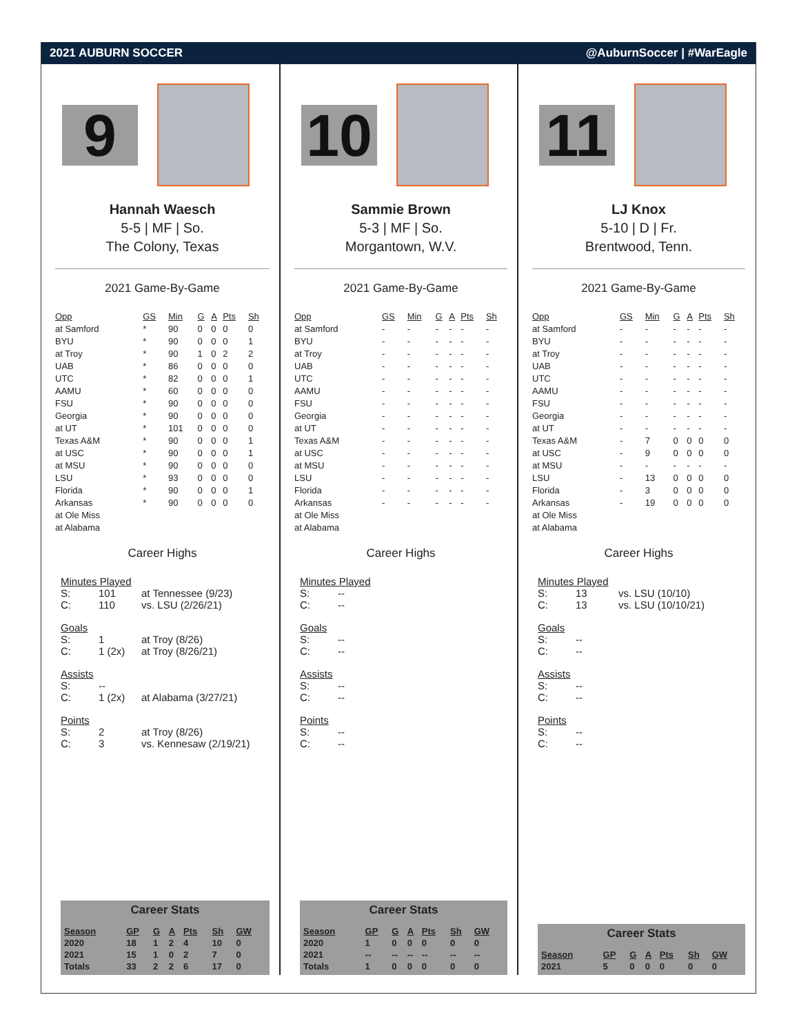2021 AUBURN SOCCER @AuburnSoccer | #WarEagle
9
Hannah Waesch
5-5 | MF | So.
The Colony, Texas
2021 Game-By-Game
| Opp | GS | Min | G | A | Pts | Sh |
| --- | --- | --- | --- | --- | --- | --- |
| at Samford | * | 90 | 0 | 0 | 0 | 0 |
| BYU | * | 90 | 0 | 0 | 0 | 1 |
| at Troy | * | 90 | 1 | 0 | 2 | 2 |
| UAB | * | 86 | 0 | 0 | 0 | 0 |
| UTC | * | 82 | 0 | 0 | 0 | 1 |
| AAMU | * | 60 | 0 | 0 | 0 | 0 |
| FSU | * | 90 | 0 | 0 | 0 | 0 |
| Georgia | * | 90 | 0 | 0 | 0 | 0 |
| at UT | * | 101 | 0 | 0 | 0 | 0 |
| Texas A&M | * | 90 | 0 | 0 | 0 | 1 |
| at USC | * | 90 | 0 | 0 | 0 | 1 |
| at MSU | * | 90 | 0 | 0 | 0 | 0 |
| LSU | * | 93 | 0 | 0 | 0 | 0 |
| Florida | * | 90 | 0 | 0 | 0 | 1 |
| Arkansas | * | 90 | 0 | 0 | 0 | 0 |
| at Ole Miss | | | | | | |
| at Alabama | | | | | | |
Career Highs
Minutes Played
S: 101 at Tennessee (9/23)
C: 110 vs. LSU (2/26/21)
Goals
S: 1 at Troy (8/26)
C: 1 (2x) at Troy (8/26/21)
Assists
S: --
C: 1 (2x) at Alabama (3/27/21)
Points
S: 2 at Troy (8/26)
C: 3 vs. Kennesaw (2/19/21)
Career Stats
| Season | GP | G | A | Pts | Sh | GW |
| --- | --- | --- | --- | --- | --- | --- |
| 2020 | 18 | 1 | 2 | 4 | 10 | 0 |
| 2021 | 15 | 1 | 0 | 2 | 7 | 0 |
| Totals | 33 | 2 | 2 | 6 | 17 | 0 |
10
Sammie Brown
5-3 | MF | So.
Morgantown, W.V.
2021 Game-By-Game
| Opp | GS | Min | G | A | Pts | Sh |
| --- | --- | --- | --- | --- | --- | --- |
| at Samford | - | - | - | - | - | - |
| BYU | - | - | - | - | - | - |
| at Troy | - | - | - | - | - | - |
| UAB | - | - | - | - | - | - |
| UTC | - | - | - | - | - | - |
| AAMU | - | - | - | - | - | - |
| FSU | - | - | - | - | - | - |
| Georgia | - | - | - | - | - | - |
| at UT | - | - | - | - | - | - |
| Texas A&M | - | - | - | - | - | - |
| at USC | - | - | - | - | - | - |
| at MSU | - | - | - | - | - | - |
| LSU | - | - | - | - | - | - |
| Florida | - | - | - | - | - | - |
| Arkansas | - | - | - | - | - | - |
| at Ole Miss | | | | | | |
| at Alabama | | | | | | |
Career Highs
Minutes Played
S: --
C: --
Goals
S: --
C: --
Assists
S: --
C: --
Points
S: --
C: --
Career Stats
| Season | GP | G | A | Pts | Sh | GW |
| --- | --- | --- | --- | --- | --- | --- |
| 2020 | 1 | 0 | 0 | 0 | 0 | 0 |
| 2021 | -- | -- | -- | -- | -- | -- |
| Totals | 1 | 0 | 0 | 0 | 0 | 0 |
11
LJ Knox
5-10 | D | Fr.
Brentwood, Tenn.
2021 Game-By-Game
| Opp | GS | Min | G | A | Pts | Sh |
| --- | --- | --- | --- | --- | --- | --- |
| at Samford | - | - | - | - | - | - |
| BYU | - | - | - | - | - | - |
| at Troy | - | - | - | - | - | - |
| UAB | - | - | - | - | - | - |
| UTC | - | - | - | - | - | - |
| AAMU | - | - | - | - | - | - |
| FSU | - | - | - | - | - | - |
| Georgia | - | - | - | - | - | - |
| at UT | - | - | - | - | - | - |
| Texas A&M | - | 7 | 0 | 0 | 0 | 0 |
| at USC | - | 9 | 0 | 0 | 0 | 0 |
| at MSU | - | - | - | - | - | - |
| LSU | - | 13 | 0 | 0 | 0 | 0 |
| Florida | - | 3 | 0 | 0 | 0 | 0 |
| Arkansas | - | 19 | 0 | 0 | 0 | 0 |
| at Ole Miss | | | | | | |
| at Alabama | | | | | | |
Career Highs
Minutes Played
S: 13 vs. LSU (10/10)
C: 13 vs. LSU (10/10/21)
Goals
S: --
C: --
Assists
S: --
C: --
Points
S: --
C: --
Career Stats
| Season | GP | G | A | Pts | Sh | GW |
| --- | --- | --- | --- | --- | --- | --- |
| 2021 | 5 | 0 | 0 | 0 | 0 | 0 |